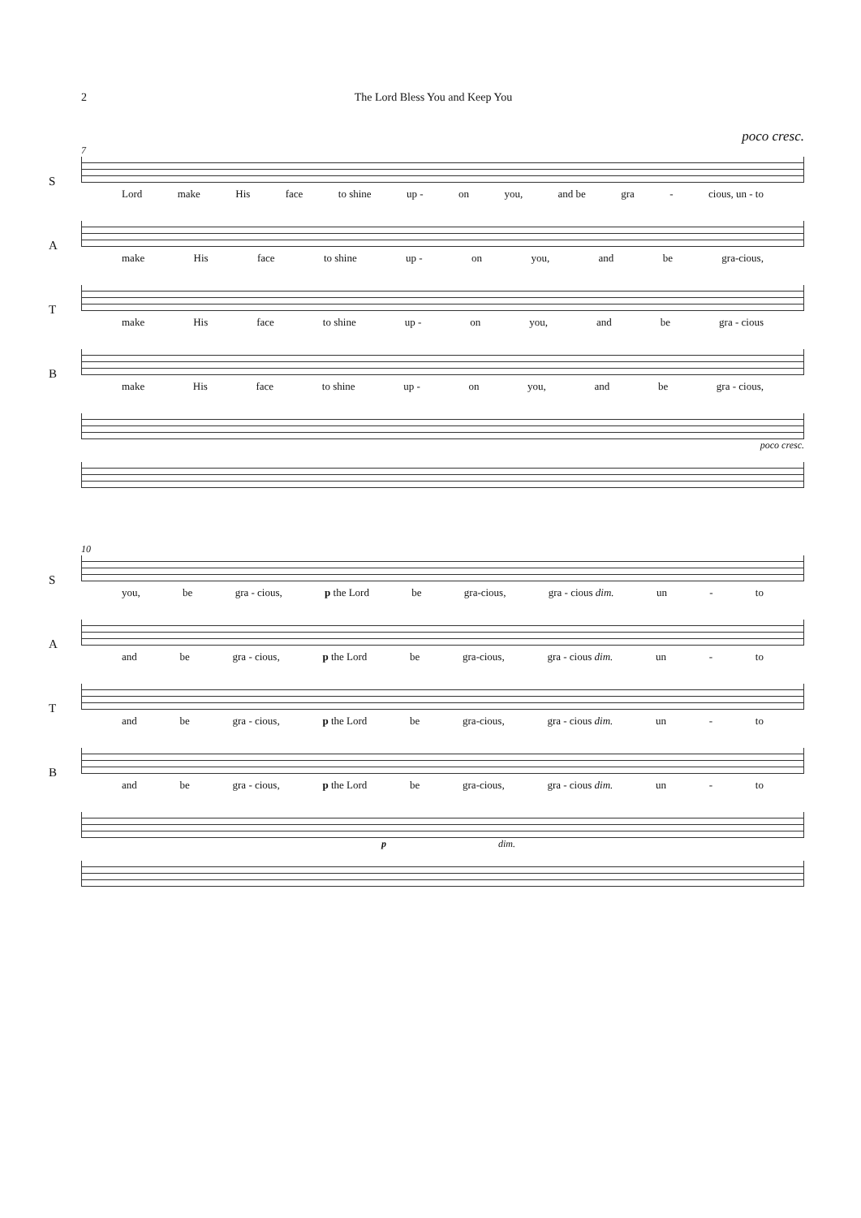2 The Lord Bless You and Keep You
poco cresc.
7
S
Lord make His face to shine up - on you, and be gra - cious, un - to
A
make His face to shine up - on you, and be gra-cious,
T
make His face to shine up - on you, and be gra - cious
B
make His face to shine up - on you, and be gra - cious,
poco cresc.
10
S
you, be gra - cious, p the Lord be gra-cious, gra - cious dim. un - to
A
and be gra - cious, p the Lord be gra-cious, gra - cious dim. un - to
T
and be gra - cious, p the Lord be gra-cious, gra - cious dim. un - to
B
and be gra - cious, p the Lord be gra-cious, gra - cious dim. un - to
p dim.